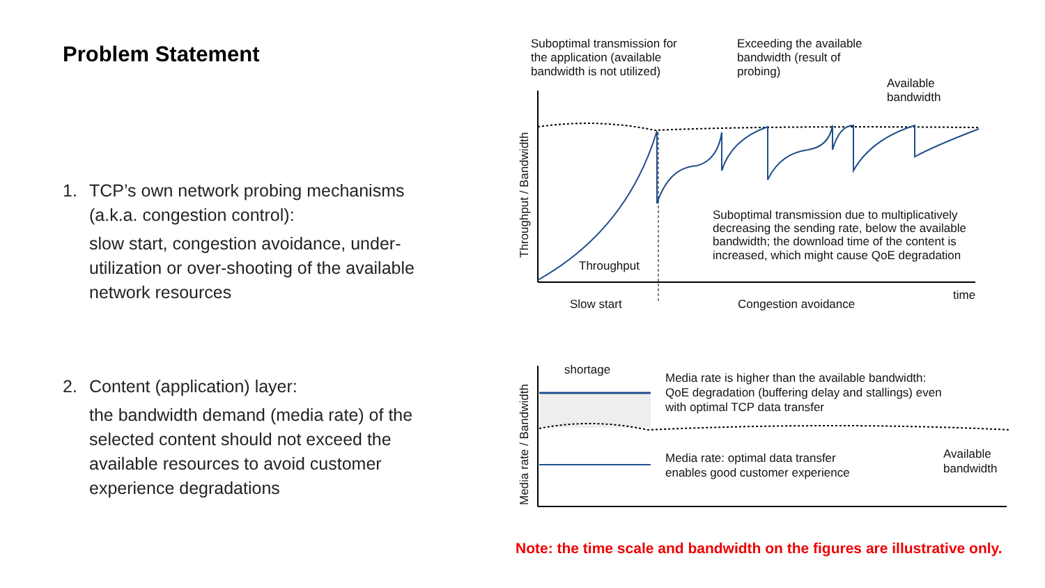Problem Statement
1. TCP’s own network probing mechanisms (a.k.a. congestion control):
slow start, congestion avoidance, under-utilization or over-shooting of the available network resources
2. Content (application) layer:
the bandwidth demand (media rate) of the selected content should not exceed the available resources to avoid customer experience degradations
Suboptimal transmission for
the application (available
bandwidth is not utilized)
Exceeding the available
bandwidth (result of
probing)
Available
bandwidth
Suboptimal transmission due to multiplicatively
decreasing the sending rate, below the available
bandwidth; the download time of the content is
increased, which might cause QoE degradation
Throughput
time
Slow start
Congestion avoidance
Throughput / Bandwidth
shortage
Media rate is higher than the available bandwidth:
QoE degradation (buffering delay and stallings) even
with optimal TCP data transfer
Media rate: optimal data transfer
enables good customer experience
Available
bandwidth
Media rate / Bandwidth
Note: the time scale and bandwidth on the figures are illustrative only.